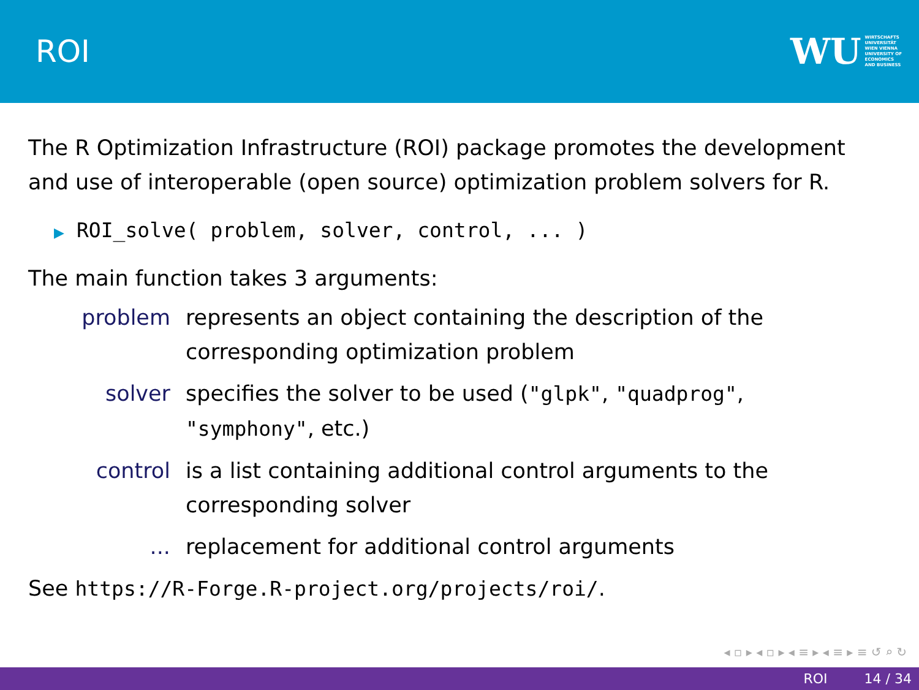ROI
WU WIRTSCHAFTS
UNIVERSITÄT
WIEN VIENNA
UNIVERSITY OF
ECONOMICS
AND BUSINESS
The R Optimization Infrastructure (ROI) package promotes the development and use of interoperable (open source) optimization problem solvers for R.
▶ ROI_solve( problem, solver, control, ... )
The main function takes 3 arguments:
problem represents an object containing the description of the corresponding optimization problem
solver specifies the solver to be used ("glpk", "quadprog", "symphony", etc.)
control is a list containing additional control arguments to the corresponding solver
... replacement for additional control arguments
See https://R-Forge.R-project.org/projects/roi/.
◂ ▫ ▸ ◂ ▫ ▸ ◂ ≡ ▸ ◂ ≡ ▸ ≡ ↺ ⌕ ↻
ROI 14 / 34